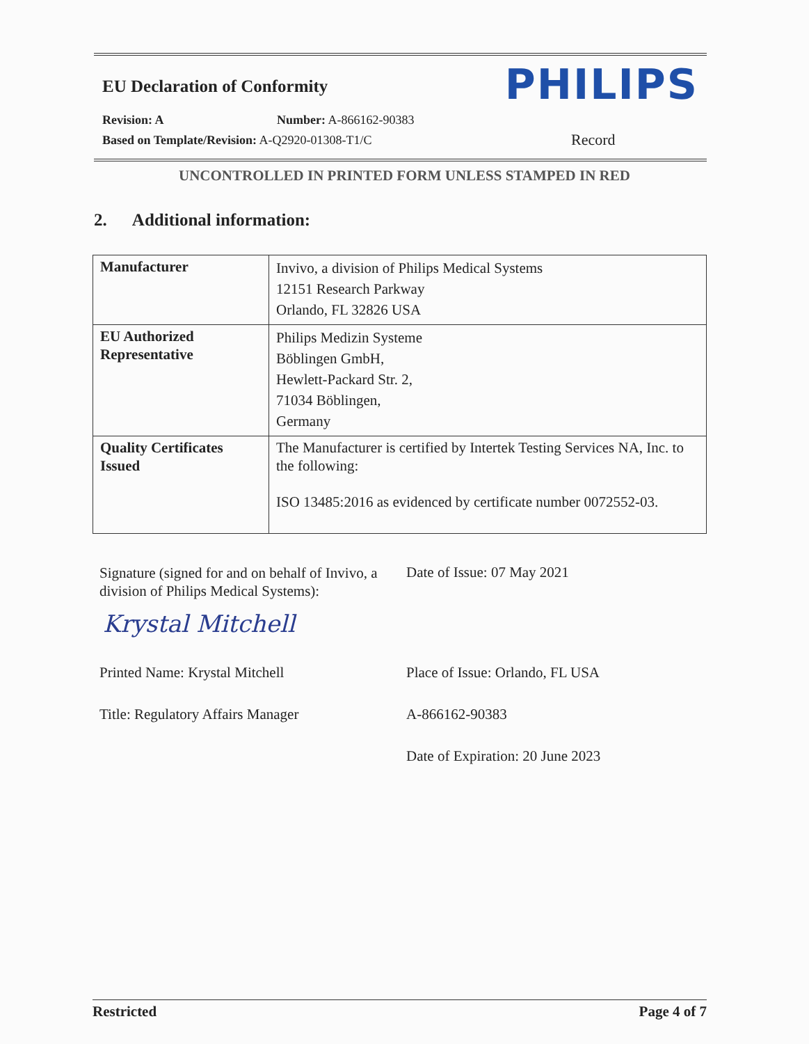EU Declaration of Conformity PHILIPS
Revision: A Number: A-866162-90383
Based on Template/Revision: A-Q2920-01308-T1/C
Record
UNCONTROLLED IN PRINTED FORM UNLESS STAMPED IN RED
2. Additional information:
| Manufacturer | Invivo, a division of Philips Medical Systems 12151 Research Parkway Orlando, FL 32826 USA |
| EU Authorized Representative | Philips Medizin Systeme Böblingen GmbH, Hewlett-Packard Str. 2, 71034 Böblingen, Germany |
| Quality Certificates Issued | The Manufacturer is certified by Intertek Testing Services NA, Inc. to the following: ISO 13485:2016 as evidenced by certificate number 0072552-03. |
Signature (signed for and on behalf of Invivo, a division of Philips Medical Systems):
Date of Issue: 07 May 2021
Krystal Mitchell
Printed Name: Krystal Mitchell
Place of Issue: Orlando, FL USA
Title: Regulatory Affairs Manager
A-866162-90383
Date of Expiration: 20 June 2023
Restricted Page 4 of 7